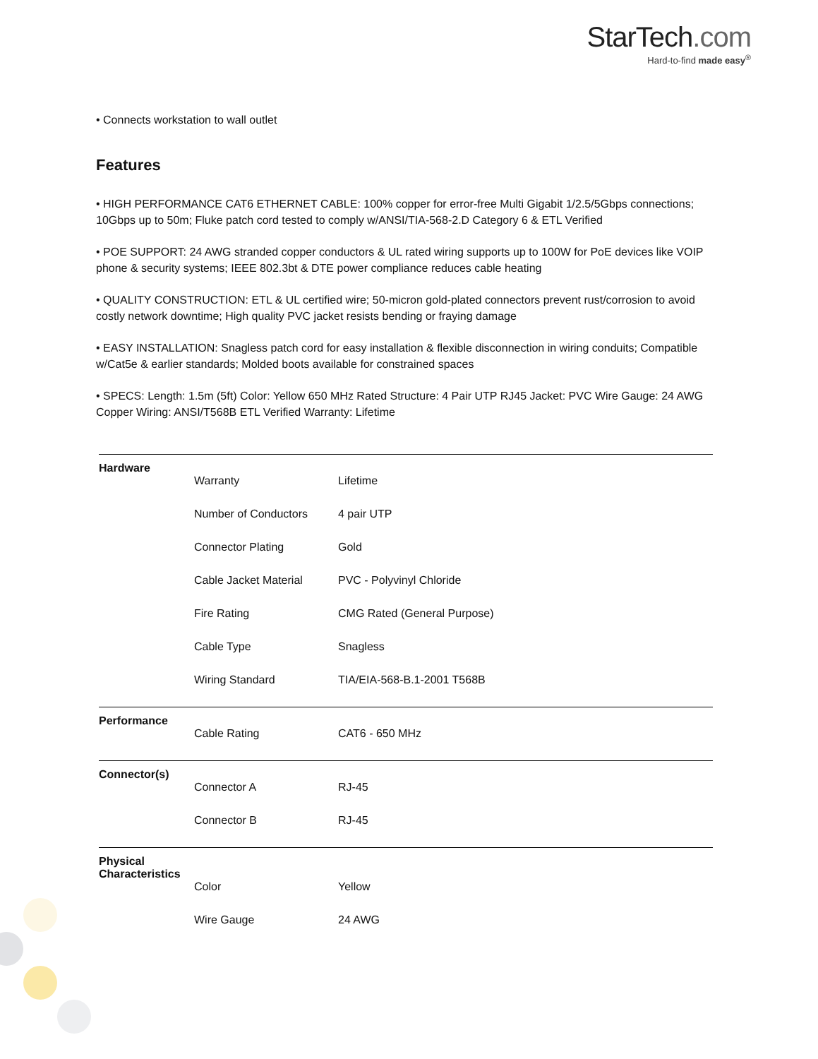StarTech.com
Hard-to-find made easy<sup>®</sup>
• Connects workstation to wall outlet
Features
• HIGH PERFORMANCE CAT6 ETHERNET CABLE: 100% copper for error-free Multi Gigabit 1/2.5/5Gbps connections; 10Gbps up to 50m; Fluke patch cord tested to comply w/ANSI/TIA-568-2.D Category 6 & ETL Verified
• POE SUPPORT: 24 AWG stranded copper conductors & UL rated wiring supports up to 100W for PoE devices like VOIP phone & security systems; IEEE 802.3bt & DTE power compliance reduces cable heating
• QUALITY CONSTRUCTION: ETL & UL certified wire; 50-micron gold-plated connectors prevent rust/corrosion to avoid costly network downtime; High quality PVC jacket resists bending or fraying damage
• EASY INSTALLATION: Snagless patch cord for easy installation & flexible disconnection in wiring conduits; Compatible w/Cat5e & earlier standards; Molded boots available for constrained spaces
• SPECS: Length: 1.5m (5ft) Color: Yellow 650 MHz Rated Structure: 4 Pair UTP RJ45 Jacket: PVC Wire Gauge: 24 AWG Copper Wiring: ANSI/T568B ETL Verified Warranty: Lifetime
| Hardware | | |
| | Warranty | Lifetime |
| | Number of Conductors | 4 pair UTP |
| | Connector Plating | Gold |
| | Cable Jacket Material | PVC - Polyvinyl Chloride |
| | Fire Rating | CMG Rated (General Purpose) |
| | Cable Type | Snagless |
| | Wiring Standard | TIA/EIA-568-B.1-2001 T568B |
| Performance | | |
| | Cable Rating | CAT6 - 650 MHz |
| Connector(s) | | |
| | Connector A | RJ-45 |
| | Connector B | RJ-45 |
| Physical Characteristics | | |
| | Color | Yellow |
| | Wire Gauge | 24 AWG |